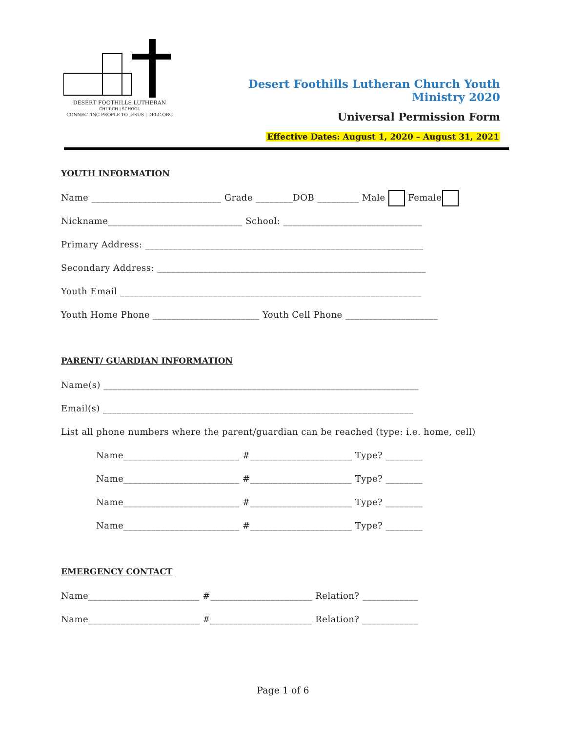DESERT FOOTHILLS LUTHERAN
CHURCH | SCHOOL
CONNECTING PEOPLE TO JESUS | DFLC.ORG
Desert Foothills Lutheran Church Youth Ministry 2020
Universal Permission Form
Effective Dates: August 1, 2020 – August 31, 2021
YOUTH INFORMATION
Name ____________________________ Grade ________DOB _________ Male Female
Nickname_____________________________ School: ______________________________
Primary Address: ____________________________________________________________
Secondary Address: __________________________________________________________
Youth Email _________________________________________________________________
Youth Home Phone _______________________ Youth Cell Phone ____________________
PARENT/ GUARDIAN INFORMATION
Name(s) ____________________________________________________________________
Email(s) ___________________________________________________________________
List all phone numbers where the parent/guardian can be reached (type: i.e. home, cell)
Name_________________________ #______________________ Type? ________
Name_________________________ #______________________ Type? ________
Name_________________________ #______________________ Type? ________
Name_________________________ #______________________ Type? ________
EMERGENCY CONTACT
Name________________________ #______________________ Relation? ____________
Name________________________ #______________________ Relation? ____________
Page 1 of 6